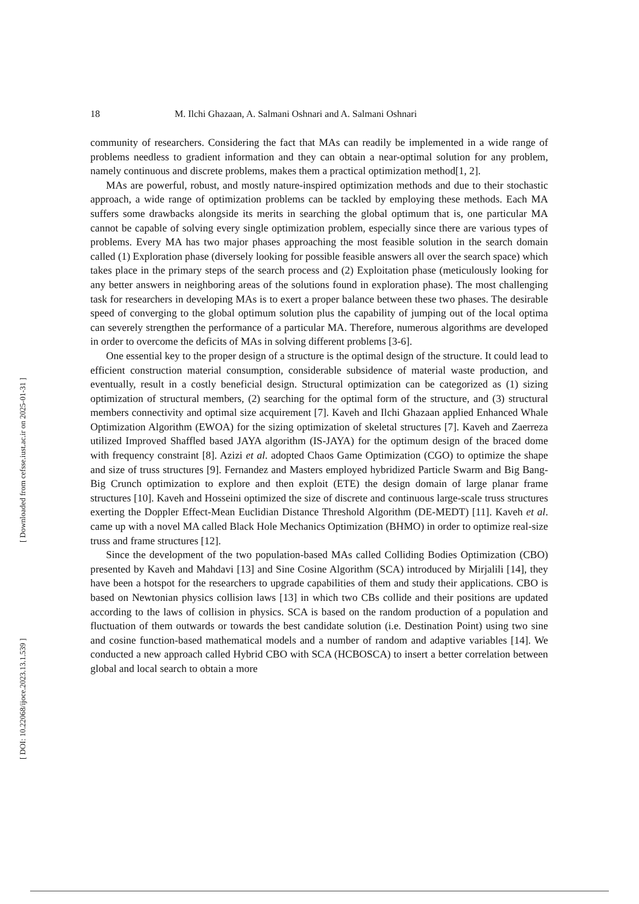[ Downloaded from cefsse.iust.ac.ir on 2025-01-31 ]
[ DOI: 10.22068/ijoce.2023.13.1.539 ]
18 M. Ilchi Ghazaan, A. Salmani Oshnari and A. Salmani Oshnari
community of researchers. Considering the fact that MAs can readily be implemented in a wide range of problems needless to gradient information and they can obtain a near-optimal solution for any problem, namely continuous and discrete problems, makes them a practical optimization method[1, 2].
MAs are powerful, robust, and mostly nature-inspired optimization methods and due to their stochastic approach, a wide range of optimization problems can be tackled by employing these methods. Each MA suffers some drawbacks alongside its merits in searching the global optimum that is, one particular MA cannot be capable of solving every single optimization problem, especially since there are various types of problems. Every MA has two major phases approaching the most feasible solution in the search domain called (1) Exploration phase (diversely looking for possible feasible answers all over the search space) which takes place in the primary steps of the search process and (2) Exploitation phase (meticulously looking for any better answers in neighboring areas of the solutions found in exploration phase). The most challenging task for researchers in developing MAs is to exert a proper balance between these two phases. The desirable speed of converging to the global optimum solution plus the capability of jumping out of the local optima can severely strengthen the performance of a particular MA. Therefore, numerous algorithms are developed in order to overcome the deficits of MAs in solving different problems [3-6].
One essential key to the proper design of a structure is the optimal design of the structure. It could lead to efficient construction material consumption, considerable subsidence of material waste production, and eventually, result in a costly beneficial design. Structural optimization can be categorized as (1) sizing optimization of structural members, (2) searching for the optimal form of the structure, and (3) structural members connectivity and optimal size acquirement [7]. Kaveh and Ilchi Ghazaan applied Enhanced Whale Optimization Algorithm (EWOA) for the sizing optimization of skeletal structures [7]. Kaveh and Zaerreza utilized Improved Shaffled based JAYA algorithm (IS-JAYA) for the optimum design of the braced dome with frequency constraint [8]. Azizi et al. adopted Chaos Game Optimization (CGO) to optimize the shape and size of truss structures [9]. Fernandez and Masters employed hybridized Particle Swarm and Big Bang-Big Crunch optimization to explore and then exploit (ETE) the design domain of large planar frame structures [10]. Kaveh and Hosseini optimized the size of discrete and continuous large-scale truss structures exerting the Doppler Effect-Mean Euclidian Distance Threshold Algorithm (DE-MEDT) [11]. Kaveh et al. came up with a novel MA called Black Hole Mechanics Optimization (BHMO) in order to optimize real-size truss and frame structures [12].
Since the development of the two population-based MAs called Colliding Bodies Optimization (CBO) presented by Kaveh and Mahdavi [13] and Sine Cosine Algorithm (SCA) introduced by Mirjalili [14], they have been a hotspot for the researchers to upgrade capabilities of them and study their applications. CBO is based on Newtonian physics collision laws [13] in which two CBs collide and their positions are updated according to the laws of collision in physics. SCA is based on the random production of a population and fluctuation of them outwards or towards the best candidate solution (i.e. Destination Point) using two sine and cosine function-based mathematical models and a number of random and adaptive variables [14]. We conducted a new approach called Hybrid CBO with SCA (HCBOSCA) to insert a better correlation between global and local search to obtain a more